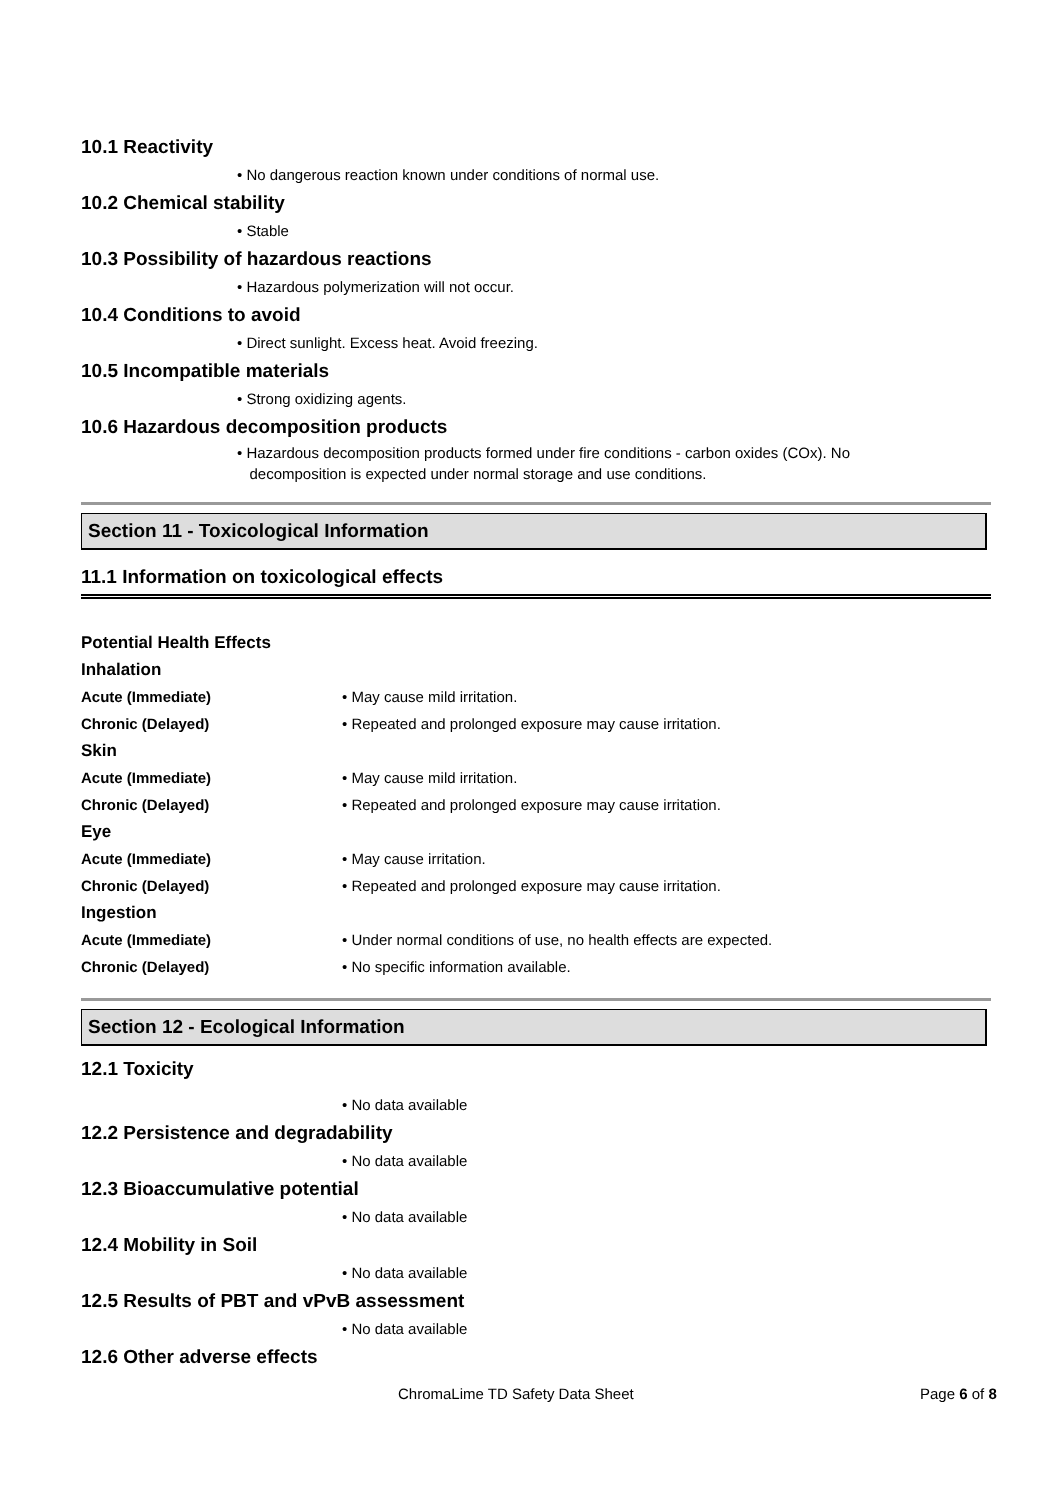10.1 Reactivity
• No dangerous reaction known under conditions of normal use.
10.2 Chemical stability
• Stable
10.3 Possibility of hazardous reactions
• Hazardous polymerization will not occur.
10.4 Conditions to avoid
• Direct sunlight. Excess heat. Avoid freezing.
10.5 Incompatible materials
• Strong oxidizing agents.
10.6 Hazardous decomposition products
• Hazardous decomposition products formed under fire conditions - carbon oxides (COx). No
decomposition is expected under normal storage and use conditions.
Section 11 - Toxicological Information
11.1 Information on toxicological effects
Potential Health Effects
Inhalation
Acute (Immediate) • May cause mild irritation.
Chronic (Delayed) • Repeated and prolonged exposure may cause irritation.
Skin
Acute (Immediate) • May cause mild irritation.
Chronic (Delayed) • Repeated and prolonged exposure may cause irritation.
Eye
Acute (Immediate) • May cause irritation.
Chronic (Delayed) • Repeated and prolonged exposure may cause irritation.
Ingestion
Acute (Immediate) • Under normal conditions of use, no health effects are expected.
Chronic (Delayed) • No specific information available.
Section 12 - Ecological Information
12.1 Toxicity
• No data available
12.2 Persistence and degradability
• No data available
12.3 Bioaccumulative potential
• No data available
12.4 Mobility in Soil
• No data available
12.5 Results of PBT and vPvB assessment
• No data available
12.6 Other adverse effects
ChromaLime TD Safety Data Sheet Page 6 of 8